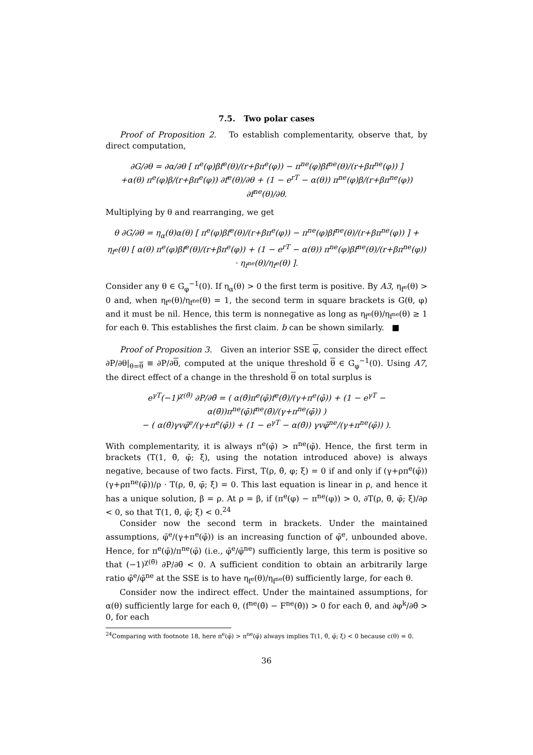7.5. Two polar cases
Proof of Proposition 2. To establish complementarity, observe that, by direct computation,
∂G/∂θ = ∂α/∂θ [ π<sup>e</sup>(φ)βf<sup>e</sup>(θ)/(r+βπ<sup>e</sup>(φ)) − π<sup>ne</sup>(φ)βf<sup>ne</sup>(θ)/(r+βπ<sup>ne</sup>(φ)) ]
+α(θ) π<sup>e</sup>(φ)β/(r+βπ<sup>e</sup>(φ)) ∂f<sup>e</sup>(θ)/∂θ + (1 − e<sup>rT</sup> − α(θ)) π<sup>ne</sup>(φ)β/(r+βπ<sup>ne</sup>(φ)) ∂f<sup>ne</sup>(θ)/∂θ.
Multiplying by θ and rearranging, we get
θ ∂G/∂θ = η<sub>α</sub>(θ)α(θ) [ π<sup>e</sup>(φ)βf<sup>e</sup>(θ)/(r+βπ<sup>e</sup>(φ)) − π<sup>ne</sup>(φ)βf<sup>ne</sup>(θ)/(r+βπ<sup>ne</sup>(φ)) ] +
η<sub>f<sup>e</sup></sub>(θ) [ α(θ) π<sup>e</sup>(φ)βf<sup>e</sup>(θ)/(r+βπ<sup>e</sup>(φ)) + (1 − e<sup>rT</sup> − α(θ)) π<sup>ne</sup>(φ)βf<sup>ne</sup>(θ)/(r+βπ<sup>ne</sup>(φ)) · η<sub>f<sup>ne</sup></sub>(θ)/η<sub>f<sup>e</sup></sub>(θ) ].
Consider any θ ∈ G<sub>φ</sub><sup>−1</sup>(0). If η<sub>α</sub>(θ) > 0 the first term is positive. By A3, η<sub>f<sup>e</sup></sub>(θ) > 0 and, when η<sub>f<sup>e</sup></sub>(θ)/η<sub>f<sup>ne</sup></sub>(θ) = 1, the second term in square brackets is G(θ, φ) and it must be nil. Hence, this term is nonnegative as long as η<sub>f<sup>e</sup></sub>(θ)/η<sub>f<sup>ne</sup></sub>(θ) ≥ 1 for each θ. This establishes the first claim. b can be shown similarly. ■
Proof of Proposition 3. Given an interior SSE φ, consider the direct effect ∂P/∂θ|<sub>θ=θ</sub> ≡ ∂P/∂θ, computed at the unique threshold θ ∈ G<sub>φ</sub><sup>−1</sup>(0). Using A7, the direct effect of a change in the threshold θ on total surplus is
e<sup>γT</sup>(−1)<sup>χ(θ̄)</sup> ∂P/∂θ̄ = ( α(θ̄)π<sup>e</sup>(φ̄)f<sup>e</sup>(θ̄)/(γ+π<sup>e</sup>(φ̄)) + (1 − e<sup>γT</sup> − α(θ̄))π<sup>ne</sup>(φ̄)f<sup>ne</sup>(θ̄)/(γ+π<sup>ne</sup>(φ̄)) )
− ( α(θ̄)γvφ̄<sup>e</sup>/(γ+π<sup>e</sup>(φ̄)) + (1 − e<sup>γT</sup> − α(θ̄)) γvφ̄<sup>ne</sup>/(γ+π<sup>ne</sup>(φ̄)) ).
With complementarity, it is always π<sup>e</sup>(φ̄) > π<sup>ne</sup>(φ̄). Hence, the first term in brackets (T(1, θ̄, φ̄; ξ), using the notation introduced above) is always negative, because of two facts. First, T(ρ, θ̄, φ; ξ) = 0 if and only if (γ+ρπ<sup>e</sup>(φ̄))(γ+ρπ<sup>ne</sup>(φ̄))/ρ · T(ρ, θ̄, φ̄; ξ) = 0. This last equation is linear in ρ, and hence it has a unique solution, β = ρ. At ρ = β, if (π<sup>e</sup>(φ) − π<sup>ne</sup>(φ)) > 0, ∂T(ρ, θ̄, φ̄; ξ)/∂ρ < 0, so that T(1, θ̄, φ̄; ξ) < 0.<sup>24</sup>
Consider now the second term in brackets. Under the maintained assumptions, φ̄<sup>e</sup>/(γ+π<sup>e</sup>(φ̄)) is an increasing function of φ̄<sup>e</sup>, unbounded above. Hence, for π<sup>e</sup>(φ̄)/π<sup>ne</sup>(φ̄) (i.e., φ̄<sup>e</sup>/φ̄<sup>ne</sup>) sufficiently large, this term is positive so that (−1)<sup>χ(θ̄)</sup> ∂P/∂θ̄ < 0. A sufficient condition to obtain an arbitrarily large ratio φ̄<sup>e</sup>/φ̄<sup>ne</sup> at the SSE is to have η<sub>f<sup>e</sup></sub>(θ)/η<sub>f<sup>ne</sup></sub>(θ) sufficiently large, for each θ.
Consider now the indirect effect. Under the maintained assumptions, for α(θ) sufficiently large for each θ, (f<sup>ne</sup>(θ̄) − F<sup>ne</sup>(θ̄)) > 0 for each θ̄, and ∂φ<sup>k</sup>/∂θ̄ > 0, for each
<sup>24</sup> Comparing with footnote 18, here π<sup>e</sup>(φ̄) > π<sup>ne</sup>(φ̄) always implies T(1, θ̄, φ̄; ξ) < 0 because c(θ) = 0.
36